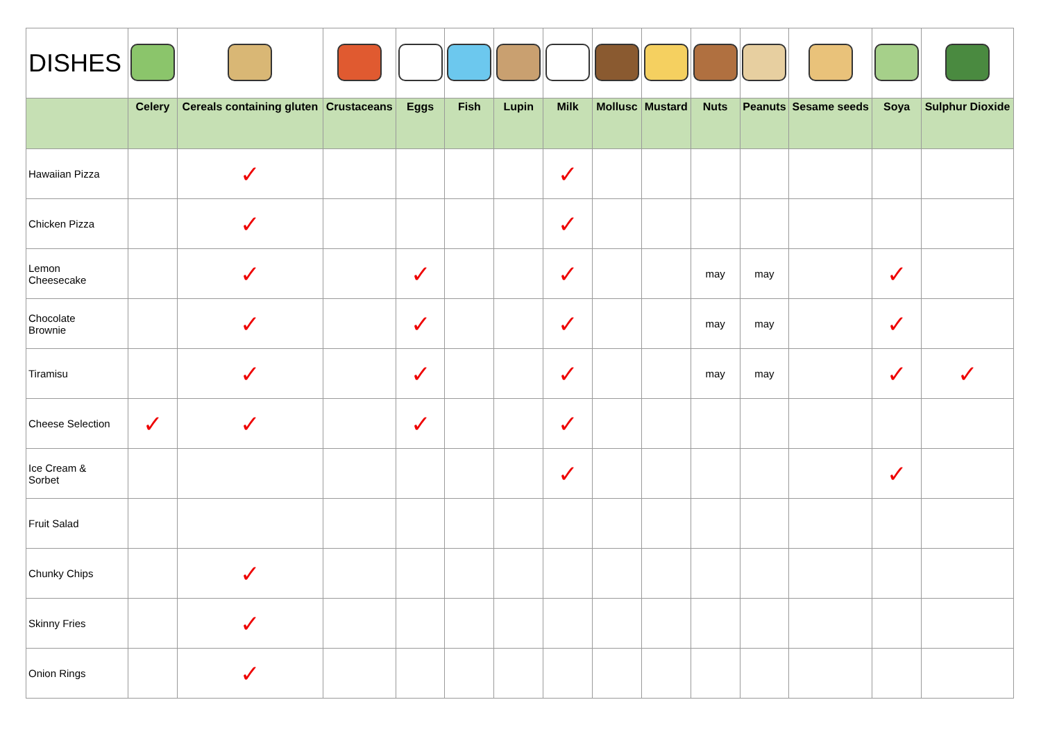| DISHES | | | | | | | | | | | | | | |
| | Celery | Cereals containing gluten | Crustaceans | Eggs | Fish | Lupin | Milk | Mollusc | Mustard | Nuts | Peanuts | Sesame seeds | Soya | Sulphur Dioxide |
| Hawaiian Pizza | | ✓ | | | | | ✓ | | | | | | | |
| Chicken Pizza | | ✓ | | | | | ✓ | | | | | | | |
| Lemon Cheesecake | | ✓ | | ✓ | | | ✓ | | | may | may | | ✓ | |
| Chocolate Brownie | | ✓ | | ✓ | | | ✓ | | | may | may | | ✓ | |
| Tiramisu | | ✓ | | ✓ | | | ✓ | | | may | may | | ✓ | ✓ |
| Cheese Selection | ✓ | ✓ | | ✓ | | | ✓ | | | | | | | |
| Ice Cream & Sorbet | | | | | | | ✓ | | | | | | ✓ | |
| Fruit Salad | | | | | | | | | | | | | | |
| Chunky Chips | | ✓ | | | | | | | | | | | | |
| Skinny Fries | | ✓ | | | | | | | | | | | | |
| Onion Rings | | ✓ | | | | | | | | | | | | |